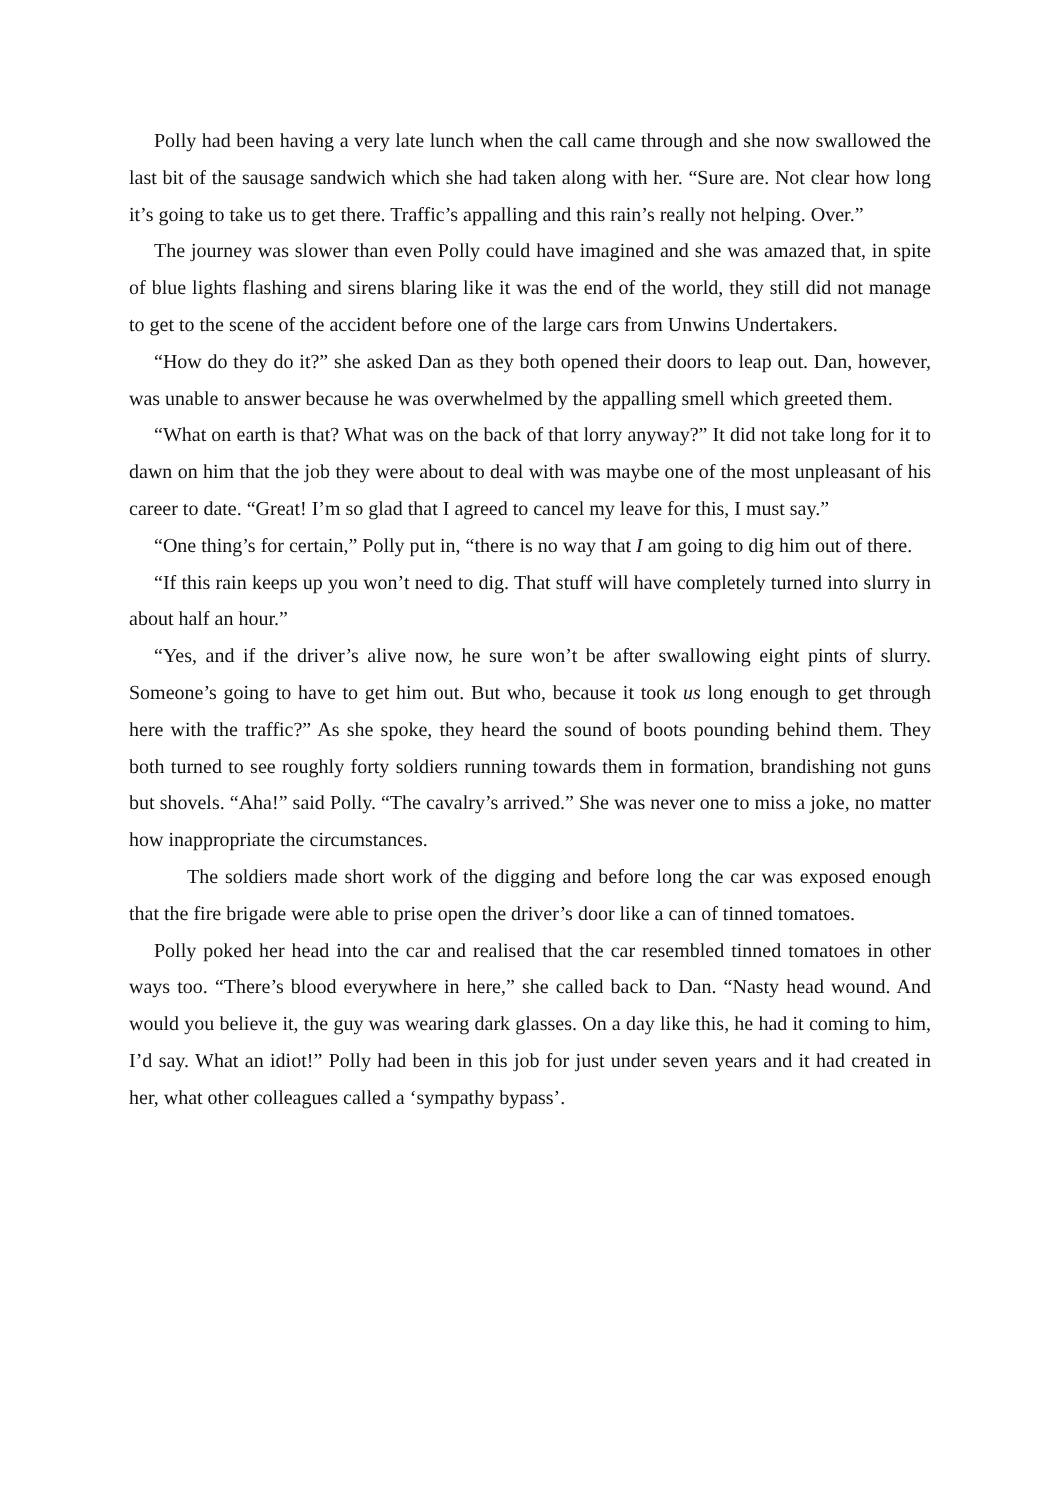Polly had been having a very late lunch when the call came through and she now swallowed the last bit of the sausage sandwich which she had taken along with her. “Sure are. Not clear how long it’s going to take us to get there. Traffic’s appalling and this rain’s really not helping. Over.”
The journey was slower than even Polly could have imagined and she was amazed that, in spite of blue lights flashing and sirens blaring like it was the end of the world, they still did not manage to get to the scene of the accident before one of the large cars from Unwins Undertakers.
“How do they do it?” she asked Dan as they both opened their doors to leap out. Dan, however, was unable to answer because he was overwhelmed by the appalling smell which greeted them.
“What on earth is that? What was on the back of that lorry anyway?” It did not take long for it to dawn on him that the job they were about to deal with was maybe one of the most unpleasant of his career to date. “Great! I’m so glad that I agreed to cancel my leave for this, I must say.”
“One thing’s for certain,” Polly put in, “there is no way that I am going to dig him out of there.
“If this rain keeps up you won’t need to dig. That stuff will have completely turned into slurry in about half an hour.”
“Yes, and if the driver’s alive now, he sure won’t be after swallowing eight pints of slurry. Someone’s going to have to get him out. But who, because it took us long enough to get through here with the traffic?” As she spoke, they heard the sound of boots pounding behind them. They both turned to see roughly forty soldiers running towards them in formation, brandishing not guns but shovels. “Aha!” said Polly. “The cavalry’s arrived.” She was never one to miss a joke, no matter how inappropriate the circumstances.
The soldiers made short work of the digging and before long the car was exposed enough that the fire brigade were able to prise open the driver’s door like a can of tinned tomatoes.
Polly poked her head into the car and realised that the car resembled tinned tomatoes in other ways too. “There’s blood everywhere in here,” she called back to Dan. “Nasty head wound. And would you believe it, the guy was wearing dark glasses. On a day like this, he had it coming to him, I’d say. What an idiot!” Polly had been in this job for just under seven years and it had created in her, what other colleagues called a ‘sympathy bypass’.